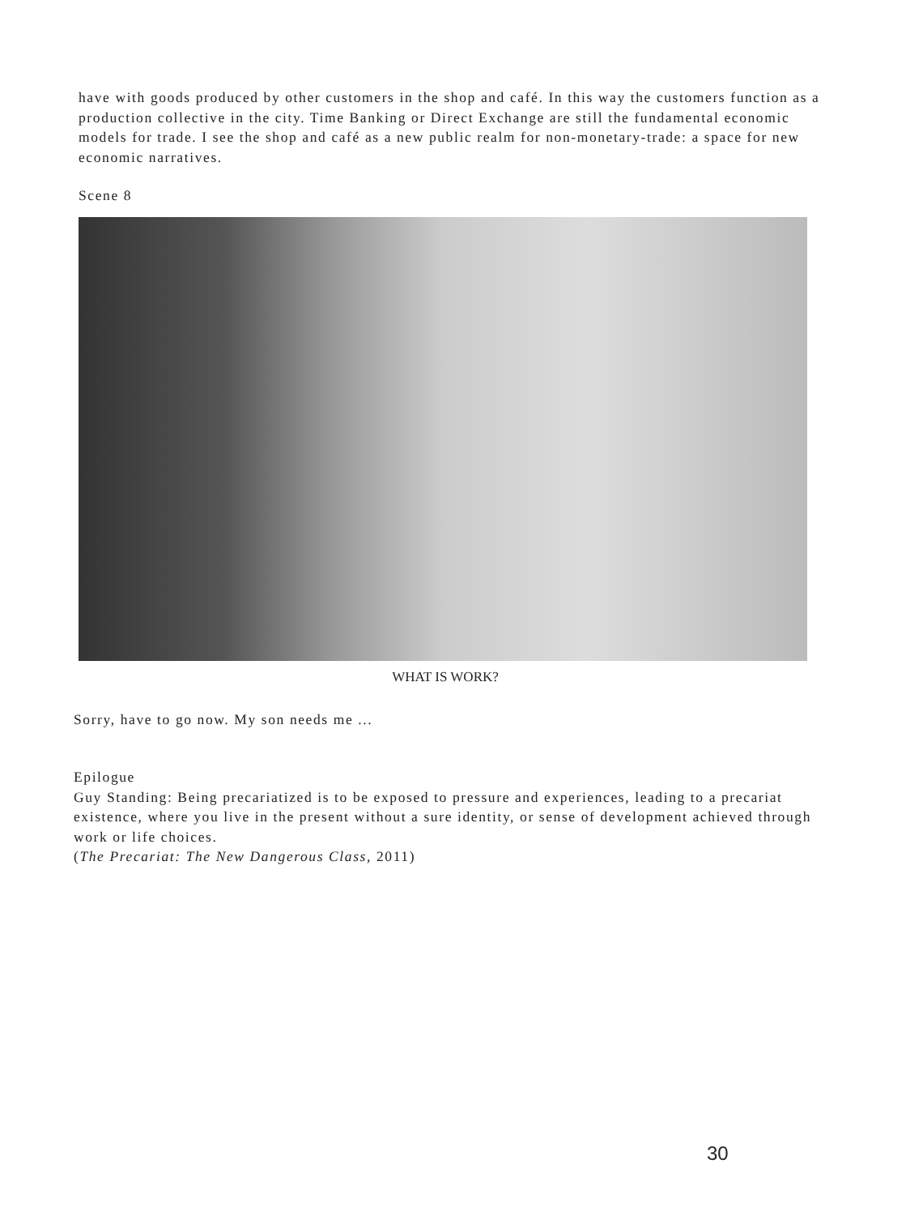have with goods produced by other customers in the shop and café. In this way the customers function as a production collective in the city. Time Banking or Direct Exchange are still the fundamental economic models for trade. I see the shop and café as a new public realm for non-monetary-trade: a space for new economic narratives.
Scene 8
WHAT IS WORK?
Sorry, have to go now. My son needs me ...
Epilogue
Guy Standing: Being precariatized is to be exposed to pressure and experiences, leading to a precariat existence, where you live in the present without a sure identity, or sense of development achieved through work or life choices.
(The Precariat: The New Dangerous Class, 2011)
30